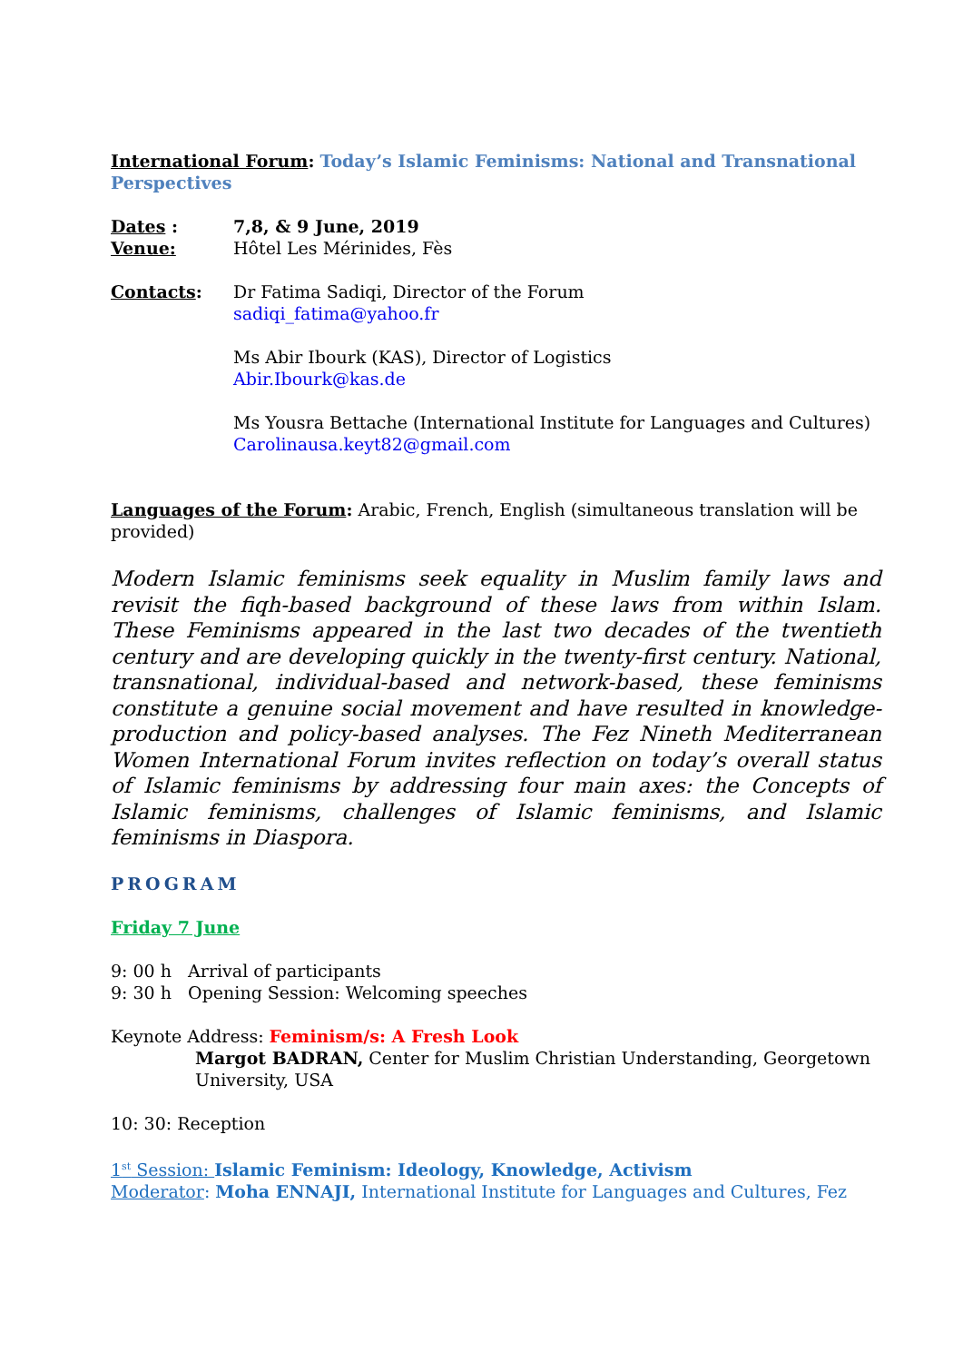International Forum: Today’s Islamic Feminisms: National and Transnational Perspectives
Dates : 7,8, & 9 June, 2019
Venue: Hôtel Les Mérinides, Fès
Contacts: Dr Fatima Sadiqi, Director of the Forum
sadiqi_fatima@yahoo.fr
Ms Abir Ibourk (KAS), Director of Logistics
Abir.Ibourk@kas.de
Ms Yousra Bettache (International Institute for Languages and Cultures)
Carolinausa.keyt82@gmail.com
Languages of the Forum: Arabic, French, English (simultaneous translation will be provided)
Modern Islamic feminisms seek equality in Muslim family laws and revisit the fiqh-based background of these laws from within Islam. These Feminisms appeared in the last two decades of the twentieth century and are developing quickly in the twenty-first century. National, transnational, individual-based and network-based, these feminisms constitute a genuine social movement and have resulted in knowledge-production and policy-based analyses. The Fez Nineth Mediterranean Women International Forum invites reflection on today’s overall status of Islamic feminisms by addressing four main axes: the Concepts of Islamic feminisms, challenges of Islamic feminisms, and Islamic feminisms in Diaspora.
PROGRAM
Friday 7 June
9: 00 h Arrival of participants
9: 30 h Opening Session: Welcoming speeches
Keynote Address: Feminism/s: A Fresh Look
Margot BADRAN, Center for Muslim Christian Understanding, Georgetown University, USA
10: 30: Reception
1<sup>st</sup> Session: Islamic Feminism: Ideology, Knowledge, Activism
Moderator: Moha ENNAJI, International Institute for Languages and Cultures, Fez